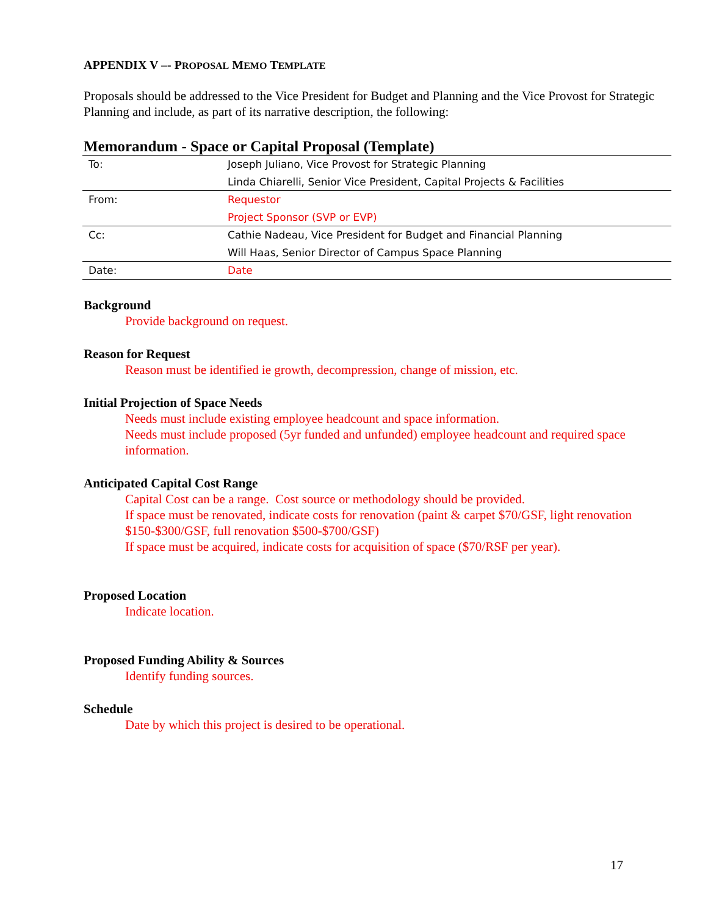APPENDIX V –- PROPOSAL MEMO TEMPLATE
Proposals should be addressed to the Vice President for Budget and Planning and the Vice Provost for Strategic Planning and include, as part of its narrative description, the following:
Memorandum - Space or Capital Proposal (Template)
| To: | Joseph Juliano, Vice Provost for Strategic Planning |
| | Linda Chiarelli, Senior Vice President, Capital Projects & Facilities |
| From: | Requestor |
| | Project Sponsor (SVP or EVP) |
| Cc: | Cathie Nadeau, Vice President for Budget and Financial Planning |
| | Will Haas, Senior Director of Campus Space Planning |
| Date: | Date |
Background
Provide background on request.
Reason for Request
Reason must be identified ie growth, decompression, change of mission, etc.
Initial Projection of Space Needs
Needs must include existing employee headcount and space information.
Needs must include proposed (5yr funded and unfunded) employee headcount and required space information.
Anticipated Capital Cost Range
Capital Cost can be a range. Cost source or methodology should be provided.
If space must be renovated, indicate costs for renovation (paint & carpet $70/GSF, light renovation $150-$300/GSF, full renovation $500-$700/GSF)
If space must be acquired, indicate costs for acquisition of space ($70/RSF per year).
Proposed Location
Indicate location.
Proposed Funding Ability & Sources
Identify funding sources.
Schedule
Date by which this project is desired to be operational.
17